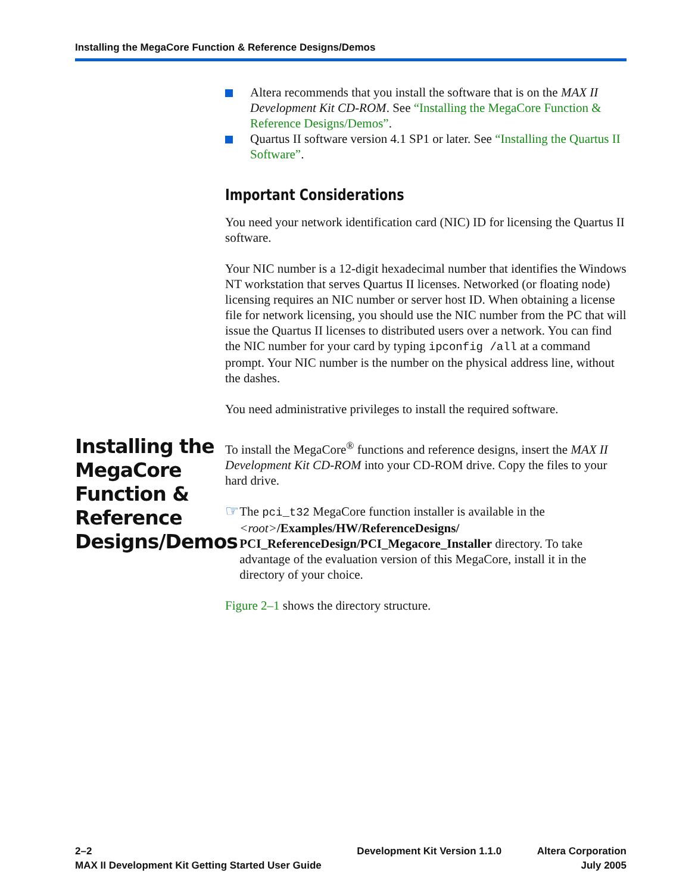Installing the MegaCore Function & Reference Designs/Demos
Altera recommends that you install the software that is on the MAX II Development Kit CD-ROM. See “Installing the MegaCore Function & Reference Designs/Demos”.
Quartus II software version 4.1 SP1 or later. See “Installing the Quartus II Software”.
Important Considerations
You need your network identification card (NIC) ID for licensing the Quartus II software.
Your NIC number is a 12-digit hexadecimal number that identifies the Windows NT workstation that serves Quartus II licenses. Networked (or floating node) licensing requires an NIC number or server host ID. When obtaining a license file for network licensing, you should use the NIC number from the PC that will issue the Quartus II licenses to distributed users over a network. You can find the NIC number for your card by typing ipconfig /all at a command prompt. Your NIC number is the number on the physical address line, without the dashes.
You need administrative privileges to install the required software.
Installing the MegaCore Function & Reference Designs/Demos
To install the MegaCore<sup>®</sup> functions and reference designs, insert the MAX II Development Kit CD-ROM into your CD-ROM drive. Copy the files to your hard drive.
☞
The pci_t32 MegaCore function installer is available in the <root>/Examples/HW/ReferenceDesigns/ PCI_ReferenceDesign/PCI_Megacore_Installer directory. To take advantage of the evaluation version of this MegaCore, install it in the directory of your choice.
Figure 2–1 shows the directory structure.
2–2
MAX II Development Kit Getting Started User Guide
Development Kit Version 1.1.0 Altera Corporation
July 2005